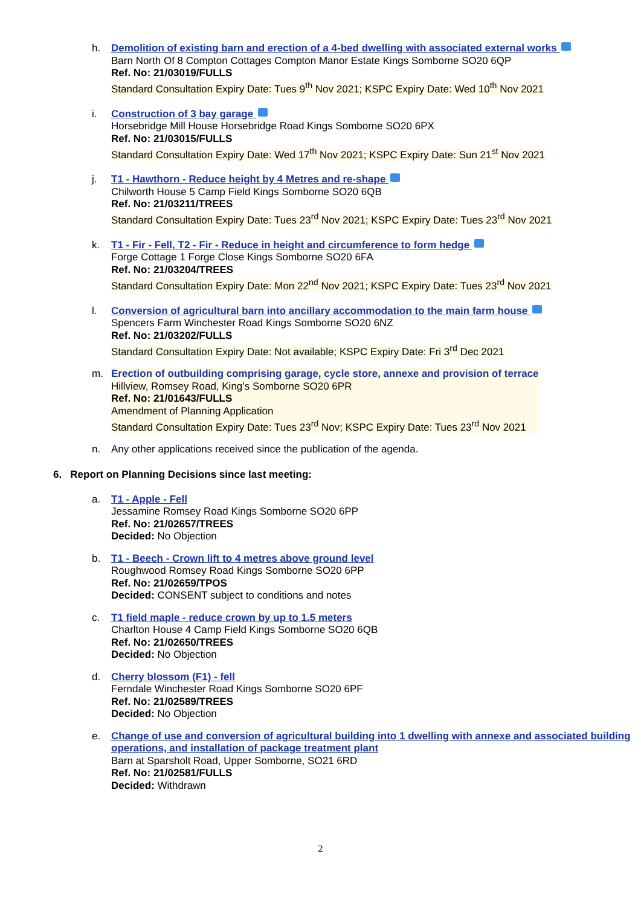h. Demolition of existing barn and erection of a 4-bed dwelling with associated external works
Barn North Of 8 Compton Cottages Compton Manor Estate Kings Somborne SO20 6QP
Ref. No: 21/03019/FULLS
Standard Consultation Expiry Date: Tues 9<sup>th</sup> Nov 2021; KSPC Expiry Date: Wed 10<sup>th</sup> Nov 2021
i. Construction of 3 bay garage
Horsebridge Mill House Horsebridge Road Kings Somborne SO20 6PX
Ref. No: 21/03015/FULLS
Standard Consultation Expiry Date: Wed 17<sup>th</sup> Nov 2021; KSPC Expiry Date: Sun 21<sup>st</sup> Nov 2021
j. T1 - Hawthorn - Reduce height by 4 Metres and re-shape
Chilworth House 5 Camp Field Kings Somborne SO20 6QB
Ref. No: 21/03211/TREES
Standard Consultation Expiry Date: Tues 23<sup>rd</sup> Nov 2021; KSPC Expiry Date: Tues 23<sup>rd</sup> Nov 2021
k. T1 - Fir - Fell, T2 - Fir - Reduce in height and circumference to form hedge
Forge Cottage 1 Forge Close Kings Somborne SO20 6FA
Ref. No: 21/03204/TREES
Standard Consultation Expiry Date: Mon 22<sup>nd</sup> Nov 2021; KSPC Expiry Date: Tues 23<sup>rd</sup> Nov 2021
l. Conversion of agricultural barn into ancillary accommodation to the main farm house
Spencers Farm Winchester Road Kings Somborne SO20 6NZ
Ref. No: 21/03202/FULLS
Standard Consultation Expiry Date: Not available; KSPC Expiry Date: Fri 3<sup>rd</sup> Dec 2021
m. Erection of outbuilding comprising garage, cycle store, annexe and provision of terrace
Hillview, Romsey Road, King’s Somborne SO20 6PR
Ref. No: 21/01643/FULLS
Amendment of Planning Application
Standard Consultation Expiry Date: Tues 23<sup>rd</sup> Nov; KSPC Expiry Date: Tues 23<sup>rd</sup> Nov 2021
n. Any other applications received since the publication of the agenda.
6. Report on Planning Decisions since last meeting:
a. T1 - Apple - Fell
Jessamine Romsey Road Kings Somborne SO20 6PP
Ref. No: 21/02657/TREES
Decided: No Objection
b. T1 - Beech - Crown lift to 4 metres above ground level
Roughwood Romsey Road Kings Somborne SO20 6PP
Ref. No: 21/02659/TPOS
Decided: CONSENT subject to conditions and notes
c. T1 field maple - reduce crown by up to 1.5 meters
Charlton House 4 Camp Field Kings Somborne SO20 6QB
Ref. No: 21/02650/TREES
Decided: No Objection
d. Cherry blossom (F1) - fell
Ferndale Winchester Road Kings Somborne SO20 6PF
Ref. No: 21/02589/TREES
Decided: No Objection
e. Change of use and conversion of agricultural building into 1 dwelling with annexe and associated building operations, and installation of package treatment plant
Barn at Sparsholt Road, Upper Somborne, SO21 6RD
Ref. No: 21/02581/FULLS
Decided: Withdrawn
2